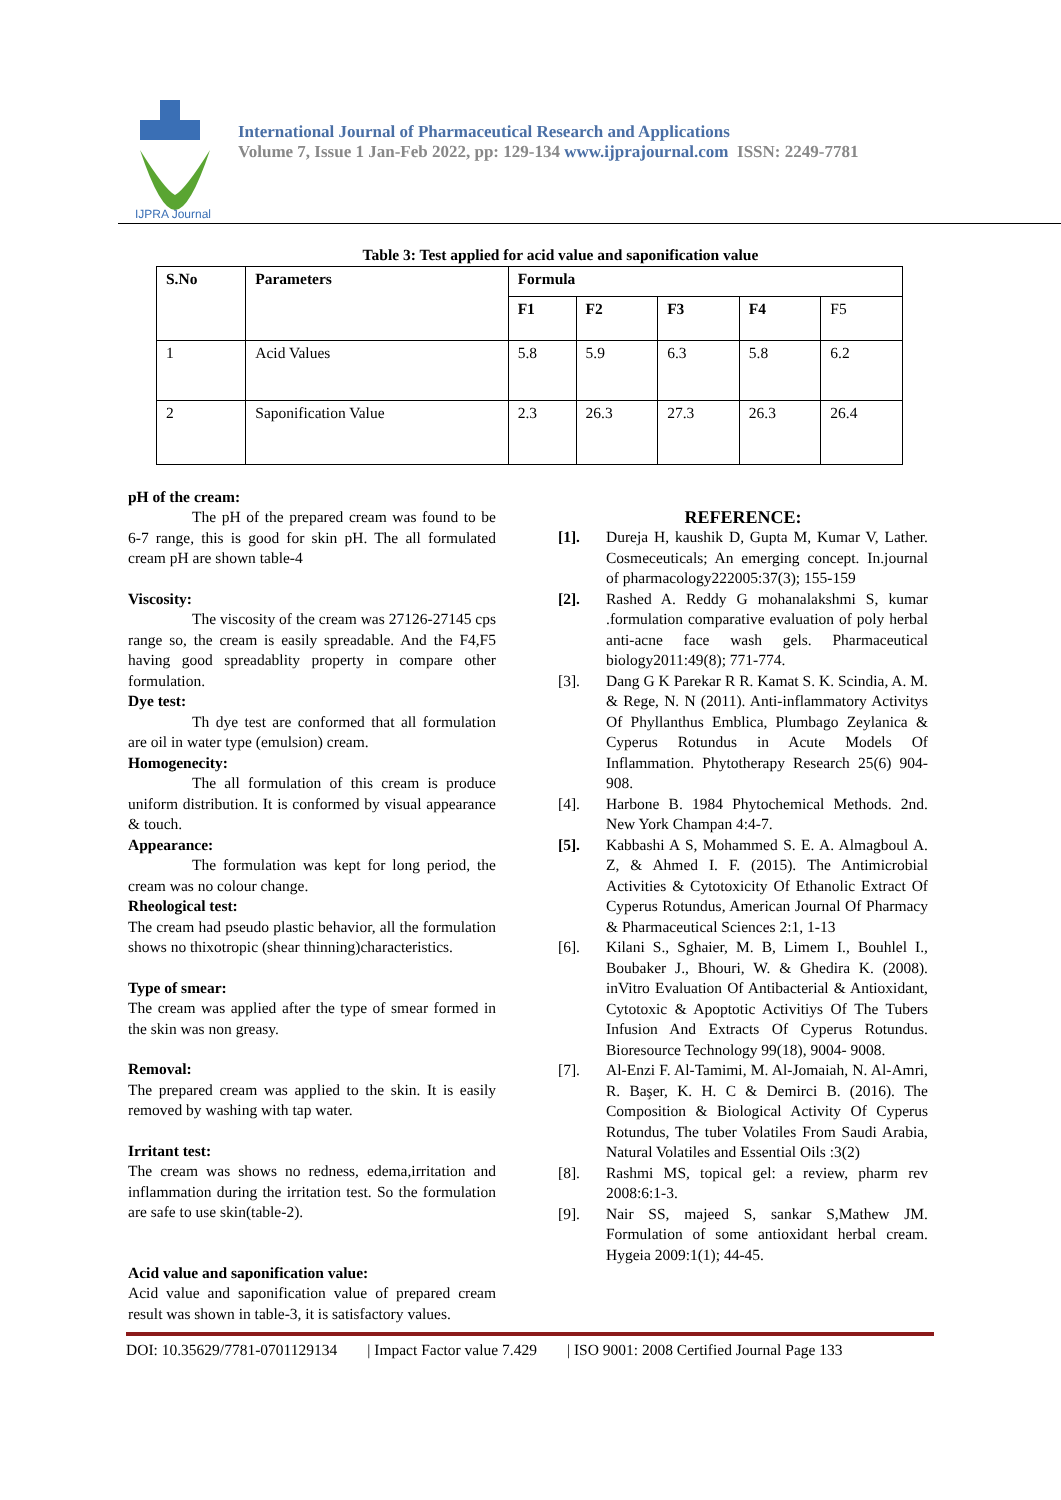IJPRA Journal
International Journal of Pharmaceutical Research and Applications
Volume 7, Issue 1 Jan-Feb 2022, pp: 129-134 www.ijprajournal.com ISSN: 2249-7781
Table 3: Test applied for acid value and saponification value
| S.No | Parameters | Formula | | | | |
| --- | --- | --- | --- | --- | --- | --- |
| | | F1 | F2 | F3 | F4 | F5 |
| 1 | Acid Values | 5.8 | 5.9 | 6.3 | 5.8 | 6.2 |
| 2 | Saponification Value | 2.3 | 26.3 | 27.3 | 26.3 | 26.4 |
pH of the cream:
The pH of the prepared cream was found to be 6-7 range, this is good for skin pH. The all formulated cream pH are shown table-4
Viscosity:
The viscosity of the cream was 27126-27145 cps range so, the cream is easily spreadable. And the F4,F5 having good spreadablity property in compare other formulation.
Dye test:
Th dye test are conformed that all formulation are oil in water type (emulsion) cream.
Homogenecity:
The all formulation of this cream is produce uniform distribution. It is conformed by visual appearance & touch.
Appearance:
The formulation was kept for long period, the cream was no colour change.
Rheological test:
The cream had pseudo plastic behavior, all the formulation shows no thixotropic (shear thinning)characteristics.
Type of smear:
The cream was applied after the type of smear formed in the skin was non greasy.
Removal:
The prepared cream was applied to the skin. It is easily removed by washing with tap water.
Irritant test:
The cream was shows no redness, edema,irritation and inflammation during the irritation test. So the formulation are safe to use skin(table-2).
Acid value and saponification value:
Acid value and saponification value of prepared cream result was shown in table-3, it is satisfactory values.
REFERENCE:
[1]. Dureja H, kaushik D, Gupta M, Kumar V, Lather. Cosmeceuticals; An emerging concept. In.journal of pharmacology222005:37(3); 155-159
[2]. Rashed A. Reddy G mohanalakshmi S, kumar .formulation comparative evaluation of poly herbal anti-acne face wash gels. Pharmaceutical biology2011:49(8); 771-774.
[3]. Dang G K Parekar R R. Kamat S. K. Scindia, A. M. & Rege, N. N (2011). Anti-inflammatory Activitys Of Phyllanthus Emblica, Plumbago Zeylanica & Cyperus Rotundus in Acute Models Of Inflammation. Phytotherapy Research 25(6) 904-908.
[4]. Harbone B. 1984 Phytochemical Methods. 2nd. New York Champan 4:4-7.
[5]. Kabbashi A S, Mohammed S. E. A. Almagboul A. Z, & Ahmed I. F. (2015). The Antimicrobial Activities & Cytotoxicity Of Ethanolic Extract Of Cyperus Rotundus, American Journal Of Pharmacy & Pharmaceutical Sciences 2:1, 1-13
[6]. Kilani S., Sghaier, M. B, Limem I., Bouhlel I., Boubaker J., Bhouri, W. & Ghedira K. (2008). inVitro Evaluation Of Antibacterial & Antioxidant, Cytotoxic & Apoptotic Activitiys Of The Tubers Infusion And Extracts Of Cyperus Rotundus. Bioresource Technology 99(18), 9004- 9008.
[7]. Al-Enzi F. Al-Tamimi, M. Al-Jomaiah, N. Al-Amri, R. Başer, K. H. C & Demirci B. (2016). The Composition & Biological Activity Of Cyperus Rotundus, The tuber Volatiles From Saudi Arabia, Natural Volatiles and Essential Oils :3(2)
[8]. Rashmi MS, topical gel: a review, pharm rev 2008:6:1-3.
[9]. Nair SS, majeed S, sankar S,Mathew JM. Formulation of some antioxidant herbal cream. Hygeia 2009:1(1); 44-45.
DOI: 10.35629/7781-0701129134 | Impact Factor value 7.429 | ISO 9001: 2008 Certified Journal Page 133